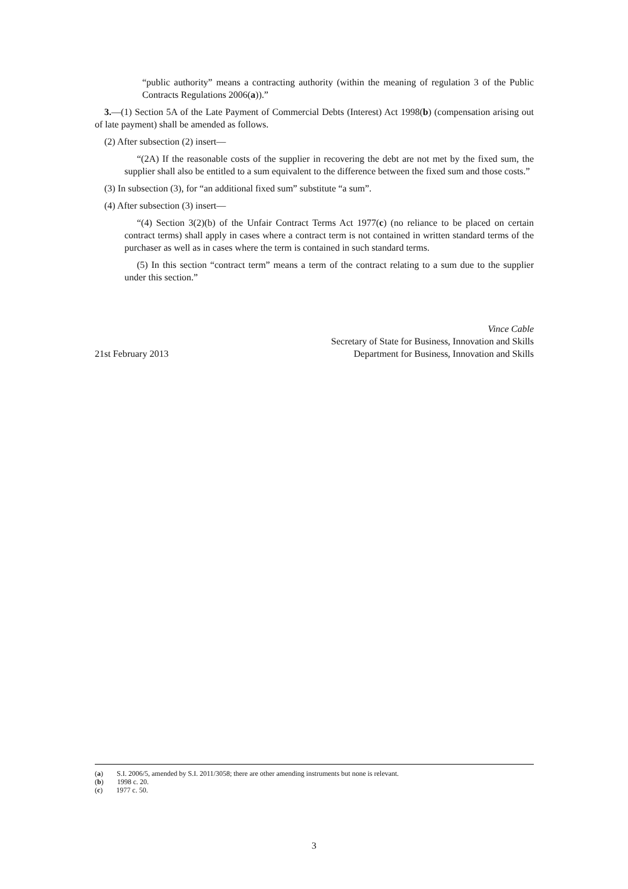“public authority” means a contracting authority (within the meaning of regulation 3 of the Public Contracts Regulations 2006(a)).”
3.—(1) Section 5A of the Late Payment of Commercial Debts (Interest) Act 1998(b) (compensation arising out of late payment) shall be amended as follows.
(2) After subsection (2) insert—
“(2A) If the reasonable costs of the supplier in recovering the debt are not met by the fixed sum, the supplier shall also be entitled to a sum equivalent to the difference between the fixed sum and those costs.”
(3) In subsection (3), for “an additional fixed sum” substitute “a sum”.
(4) After subsection (3) insert—
“(4) Section 3(2)(b) of the Unfair Contract Terms Act 1977(c) (no reliance to be placed on certain contract terms) shall apply in cases where a contract term is not contained in written standard terms of the purchaser as well as in cases where the term is contained in such standard terms.
(5) In this section “contract term” means a term of the contract relating to a sum due to the supplier under this section.”
21st February 2013
Vince Cable
Secretary of State for Business, Innovation and Skills
Department for Business, Innovation and Skills
(a) S.I. 2006/5, amended by S.I. 2011/3058; there are other amending instruments but none is relevant.
(b) 1998 c. 20.
(c) 1977 c. 50.
3